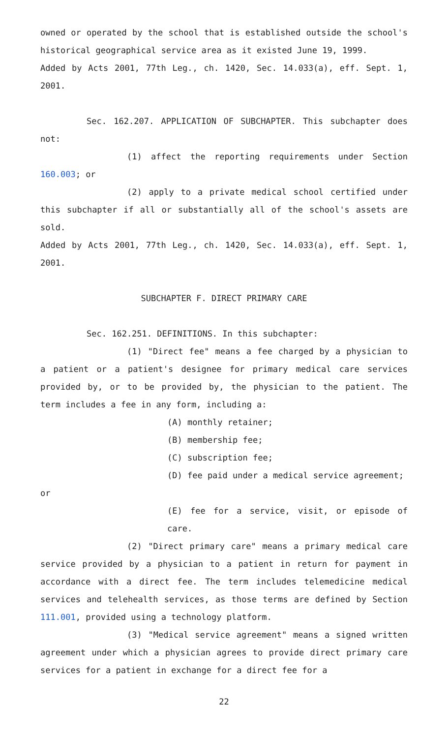owned or operated by the school that is established outside the school's historical geographical service area as it existed June 19, 1999.
Added by Acts 2001, 77th Leg., ch. 1420, Sec. 14.033(a), eff. Sept. 1, 2001.
Sec. 162.207. APPLICATION OF SUBCHAPTER. This subchapter does not:
(1) affect the reporting requirements under Section 160.003; or
(2) apply to a private medical school certified under this subchapter if all or substantially all of the school's assets are sold.
Added by Acts 2001, 77th Leg., ch. 1420, Sec. 14.033(a), eff. Sept. 1, 2001.
SUBCHAPTER F. DIRECT PRIMARY CARE
Sec. 162.251. DEFINITIONS. In this subchapter:
(1) "Direct fee" means a fee charged by a physician to a patient or a patient's designee for primary medical care services provided by, or to be provided by, the physician to the patient. The term includes a fee in any form, including a:
(A) monthly retainer;
(B) membership fee;
(C) subscription fee;
(D) fee paid under a medical service agreement;
or
(E) fee for a service, visit, or episode of care.
(2) "Direct primary care" means a primary medical care service provided by a physician to a patient in return for payment in accordance with a direct fee. The term includes telemedicine medical services and telehealth services, as those terms are defined by Section 111.001, provided using a technology platform.
(3) "Medical service agreement" means a signed written agreement under which a physician agrees to provide direct primary care services for a patient in exchange for a direct fee for a
22